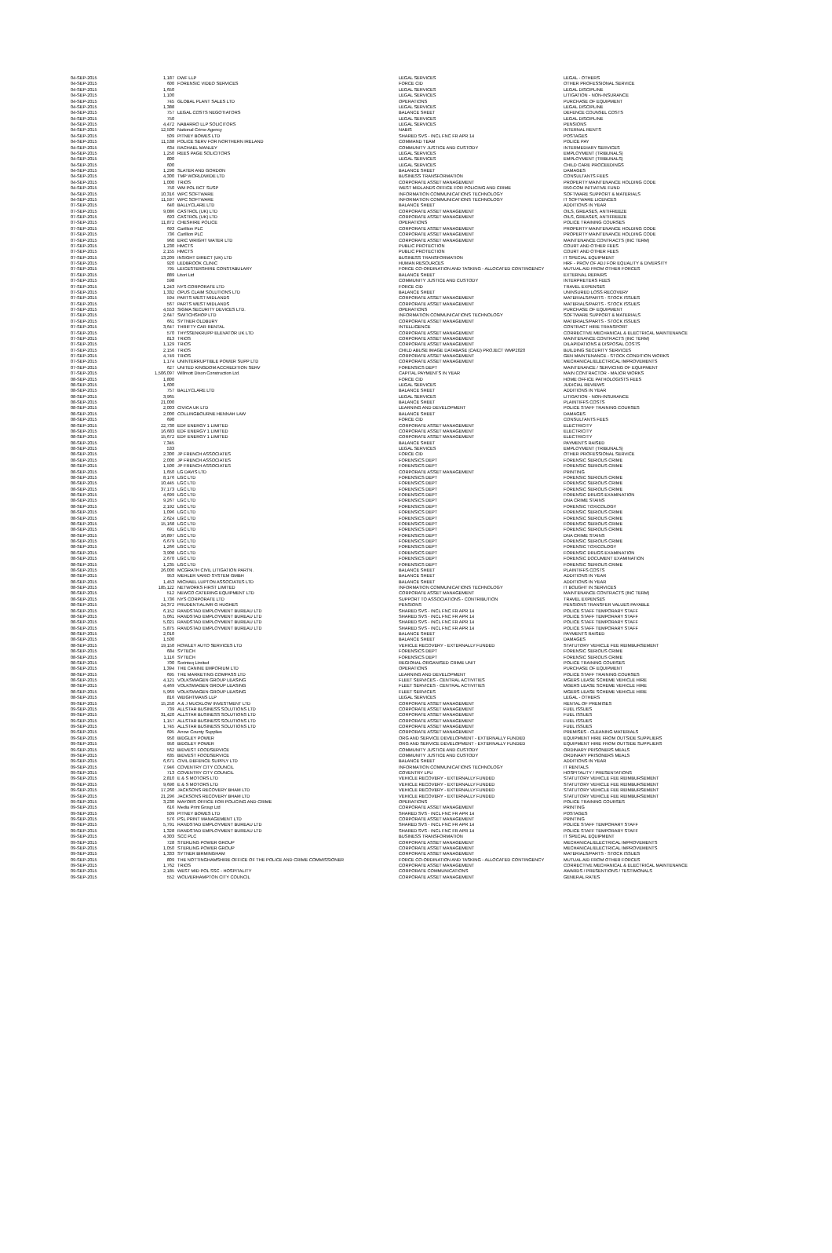| 04-SEP-2015 | 1,187 | DWF LLP | LEGAL SERVICES | LEGAL - OTHERS |
| 04-SEP-2015 | 600 | FORENSIC VIDEO SERVICES | FORCE CID | OTHER PROFESSIONAL SERVICE |
| 04-SEP-2015 | 1,650 | | LEGAL SERVICES | LEGAL DISCIPLINE |
| 04-SEP-2015 | 1,100 | | LEGAL SERVICES | LITIGATION - NON-INSURANCE |
| 04-SEP-2015 | 745 | GLOBAL PLANT SALES LTD | OPERATIONS | PURCHASE OF EQUIPMENT |
| 04-SEP-2015 | 1,388 | | LEGAL SERVICES | LEGAL DISCIPLINE |
| 04-SEP-2015 | 757 | LEGAL COSTS NEGOTIATORS | BALANCE SHEET | DEFENCE COUNSEL COSTS |
| 04-SEP-2015 | 750 | | LEGAL SERVICES | LEGAL DISCIPLINE |
| 04-SEP-2015 | 4,472 | NABARRO LLP SOLICITORS | LEGAL SERVICES | PENSIONS |
| 04-SEP-2015 | 12,500 | National Crime Agency | NABIS | INTERNAL RENTS |
| 04-SEP-2015 | 509 | PITNEY BOWES LTD | SHARED SVS - INCL FNC FR APR 14 | POSTAGES |
| 04-SEP-2015 | 11,538 | POLICE SERV FOR NORTHERN IRELAND | COMMAND TEAM | POLICE PAY |
| 04-SEP-2015 | 634 | RACHAEL MANLEY | COMMUNITY JUSTICE AND CUSTODY | INTERMEDIARY SERVICES |
| 04-SEP-2015 | 1,250 | REES PAGE SOLICITORS | LEGAL SERVICES | EMPLOYMENT (TRIBUNALS) |
| 04-SEP-2015 | 800 | | LEGAL SERVICES | EMPLOYMENT (TRIBUNALS) |
| 04-SEP-2015 | 600 | | LEGAL SERVICES | CHILD CARE PROCEEDINGS |
| 04-SEP-2015 | 1,290 | SLATER AND GORDON | BALANCE SHEET | DAMAGES |
| 04-SEP-2015 | 4,300 | TMP WORLDWIDE LTD | BUSINESS TRANSFORMATION | CONSULTANTS FEES |
| 04-SEP-2015 | 1,000 | TRIOS | CORPORATE ASSET MANAGEMENT | PROPERTY MAINTENANCE HOLDING CODE |
| 04-SEP-2015 | 750 | WM POL RCT SUSP | WEST MIDLANDS OFFICE FOR POLICING AND CRIME | R50-COM INITIATIVE FUND |
| 04-SEP-2015 | 10,316 | WPC SOFTWARE | INFORMATION COMMUNICATIONS TECHNOLOGY | SOFTWARE SUPPORT & MATERIALS |
| 04-SEP-2015 | 11,597 | WPC SOFTWARE | INFORMATION COMMUNICATIONS TECHNOLOGY | IT SOFTWARE LICENCES |
| 07-SEP-2015 | 640 | BALLYCLARE LTD | BALANCE SHEET | ADDITIONS IN YEAR |
| 07-SEP-2015 | 9,086 | CASTROL (UK) LTD | CORPORATE ASSET MANAGEMENT | OILS, GREASES, ANTIFREEZE |
| 07-SEP-2015 | 693 | CASTROL (UK) LTD | CORPORATE ASSET MANAGEMENT | OILS, GREASES, ANTIFREEZE |
| 07-SEP-2015 | 11,872 | CHESHIRE POLICE | OPERATIONS | POLICE TRAINING COURSES |
| 07-SEP-2015 | 693 | Carillion PLC | CORPORATE ASSET MANAGEMENT | PROPERTY MAINTENANCE HOLDING CODE |
| 07-SEP-2015 | 736 | Carillion PLC | CORPORATE ASSET MANAGEMENT | PROPERTY MAINTENANCE HOLDING CODE |
| 07-SEP-2015 | 960 | ERIC WRIGHT WATER LTD | CORPORATE ASSET MANAGEMENT | MAINTENANCE CONTRACTS (INC TERM) |
| 07-SEP-2015 | 1,230 | HMCTS | PUBLIC PROTECTION | COURT AND OTHER FEES |
| 07-SEP-2015 | 2,155 | HMCTS | PUBLIC PROTECTION | COURT AND OTHER FEES |
| 07-SEP-2015 | 13,209 | INSIGHT DIRECT (UK) LTD | BUSINESS TRANSFORMATION | IT SPECIAL EQUIPMENT |
| 07-SEP-2015 | 920 | LEDBROOK CLINIC | HUMAN RESOURCES | HRF - PROV OF ADJ FOR EQUALITY & DIVERSITY |
| 07-SEP-2015 | 795 | LEICESTERSHIRE CONSTABULARY | FORCE CO-ORDINATION AND TASKING - ALLOCATED CONTINGENCY | MUTUAL AID FROM OTHER FORCES |
| 07-SEP-2015 | 889 | Litori Ltd | BALANCE SHEET | EXTERNAL REPAIRS |
| 07-SEP-2015 | 598 | | COMMUNITY JUSTICE AND CUSTODY | INTERPRETERS FEES |
| 07-SEP-2015 | 1,243 | NYS CORPORATE LTD | FORCE CID | TRAVEL EXPENSES |
| 07-SEP-2015 | 1,332 | OPUS CLAIM SOLUTIONS LTD | BALANCE SHEET | UNINSURED LOSS RECOVERY |
| 07-SEP-2015 | 594 | PARTS WEST MIDLANDS | CORPORATE ASSET MANAGEMENT | MATERIALS/PARTS - STOCK ISSUES |
| 07-SEP-2015 | 567 | PARTS WEST MIDLANDS | CORPORATE ASSET MANAGEMENT | MATERIALS/PARTS - STOCK ISSUES |
| 07-SEP-2015 | 4,553 | SIGMA SECURITY DEVICES LTD. | OPERATIONS | PURCHASE OF EQUIPMENT |
| 07-SEP-2015 | 2,647 | SWITCHSHOP LTD | INFORMATION COMMUNICATIONS TECHNOLOGY | SOFTWARE SUPPORT & MATERIALS |
| 07-SEP-2015 | 661 | SYTNER OLDBURY | CORPORATE ASSET MANAGEMENT | MATERIALS/PARTS - STOCK ISSUES |
| 07-SEP-2015 | 3,647 | THRIFTY CAR RENTAL | INTELLIGENCE | CONTRACT HIRE TRANSPORT |
| 07-SEP-2015 | 570 | THYSSENKRUPP ELEVATOR UK LTD | CORPORATE ASSET MANAGEMENT | CORRECTIVE MECHANICAL & ELECTRICAL MAINTENANCE |
| 07-SEP-2015 | 813 | TRIOS | CORPORATE ASSET MANAGEMENT | MAINTENANCE CONTRACTS (INC TERM) |
| 07-SEP-2015 | 1,129 | TRIOS | CORPORATE ASSET MANAGEMENT | DILAPIDATIONS & DISPOSAL COSTS |
| 07-SEP-2015 | 2,156 | TRIOS | CHILD ABUSE IMAGE DATABASE (CAID) PROJECT WMP2020 | BUILDING SECURITY SERVICES |
| 07-SEP-2015 | 4,749 | TRIOS | CORPORATE ASSET MANAGEMENT | GEN MAINTENANCE - STOCK CONDITION WORKS |
| 07-SEP-2015 | 1,174 | UNINTERRUPTIBLE POWER SUPP LTD | CORPORATE ASSET MANAGEMENT | MECHANICAL/ELECTRICAL IMPROVEMENTS |
| 07-SEP-2015 | 627 | UNITED KINGDOM ACCREDITION SERV | FORENSICS DEPT | MAINTENANCE / SERVICING OF EQUIPMENT |
| 07-SEP-2015 | 1,506,097 | Willmott Dixon Construction Ltd. | CAPITAL PAYMENTS IN YEAR | MAIN CONTRACTOR - MAJOR WORKS |
| 08-SEP-2015 | 1,800 | | FORCE CID | HOME OFFICE PATHOLOGISTS FEES |
| 08-SEP-2015 | 1,600 | | LEGAL SERVICES | JUDICIAL REVIEWS |
| 08-SEP-2015 | 757 | BALLYCLARE LTD | BALANCE SHEET | ADDITIONS IN YEAR |
| 08-SEP-2015 | 3,965 | | LEGAL SERVICES | LITIGATION - NON-INSURANCE |
| 08-SEP-2015 | 21,000 | | BALANCE SHEET | PLAINTIFFS COSTS |
| 08-SEP-2015 | 2,003 | CIVICA UK LTD | LEARNING AND DEVELOPMENT | POLICE STAFF TRAINING COURSES |
| 08-SEP-2015 | 2,000 | COLLINGBOURNE HENNAH LAW | BALANCE SHEET | DAMAGES |
| 08-SEP-2015 | 690 | | FORCE CID | CONSULTANTS FEES |
| 08-SEP-2015 | 22,730 | EDF ENERGY 1 LIMITED | CORPORATE ASSET MANAGEMENT | ELECTRICITY |
| 08-SEP-2015 | 16,683 | EDF ENERGY 1 LIMITED | CORPORATE ASSET MANAGEMENT | ELECTRICITY |
| 08-SEP-2015 | 15,672 | EDF ENERGY 1 LIMITED | CORPORATE ASSET MANAGEMENT | ELECTRICITY |
| 08-SEP-2015 | 7,345 | | BALANCE SHEET | PAYMENTS RAISED |
| 08-SEP-2015 | 533 | | LEGAL SERVICES | EMPLOYMENT (TRIBUNALS) |
| 08-SEP-2015 | 2,300 | JP FRENCH ASSOCIATES | FORCE CID | OTHER PROFESSIONAL SERVICE |
| 08-SEP-2015 | 2,000 | JP FRENCH ASSOCIATES | FORENSICS DEPT | FORENSIC SERIOUS CRIME |
| 08-SEP-2015 | 1,500 | JP FRENCH ASSOCIATES | FORENSICS DEPT | FORENSIC SERIOUS CRIME |
| 08-SEP-2015 | 1,650 | LG DAVIS LTD | CORPORATE ASSET MANAGEMENT | PRINTING |
| 08-SEP-2015 | 8,176 | LGC LTD | FORENSICS DEPT | FORENSIC SERIOUS CRIME |
| 08-SEP-2015 | 10,445 | LGC LTD | FORENSICS DEPT | FORENSIC SERIOUS CRIME |
| 08-SEP-2015 | 37,173 | LGC LTD | FORENSICS DEPT | FORENSIC SERIOUS CRIME |
| 08-SEP-2015 | 4,699 | LGC LTD | FORENSICS DEPT | FORENSIC DRUGS EXAMINATION |
| 08-SEP-2015 | 9,267 | LGC LTD | FORENSICS DEPT | DNA CRIME STAINS |
| 08-SEP-2015 | 2,192 | LGC LTD | FORENSICS DEPT | FORENSIC TOXICOLOGY |
| 08-SEP-2015 | 1,096 | LGC LTD | FORENSICS DEPT | FORENSIC SERIOUS CRIME |
| 08-SEP-2015 | 2,624 | LGC LTD | FORENSICS DEPT | FORENSIC SERIOUS CRIME |
| 08-SEP-2015 | 15,168 | LGC LTD | FORENSICS DEPT | FORENSIC SERIOUS CRIME |
| 08-SEP-2015 | 691 | LGC LTD | FORENSICS DEPT | FORENSIC SERIOUS CRIME |
| 08-SEP-2015 | 16,897 | LGC LTD | FORENSICS DEPT | DNA CRIME STAINS |
| 08-SEP-2015 | 6,679 | LGC LTD | FORENSICS DEPT | FORENSIC SERIOUS CRIME |
| 08-SEP-2015 | 1,266 | LGC LTD | FORENSICS DEPT | FORENSIC TOXICOLOGY |
| 08-SEP-2015 | 3,908 | LGC LTD | FORENSICS DEPT | FORENSIC DRUGS EXAMINATION |
| 08-SEP-2015 | 2,670 | LGC LTD | FORENSICS DEPT | FORENSIC DOCUMENT EXAMINATION |
| 08-SEP-2015 | 1,235 | LGC LTD | FORENSICS DEPT | FORENSIC SERIOUS CRIME |
| 08-SEP-2015 | 26,000 | MCGRATH CIVIL LITIGATION PARTN. | BALANCE SHEET | PLAINTIFFS COSTS |
| 08-SEP-2015 | 953 | MEHLER VARIO SYSTEM GMBH | BALANCE SHEET | ADDITIONS IN YEAR |
| 08-SEP-2015 | 1,453 | MICHAEL LUPTON ASSOCIATES LTD | BALANCE SHEET | ADDITIONS IN YEAR |
| 08-SEP-2015 | 185,122 | NETWORKS FIRST LIMITED | INFORMATION COMMUNICATIONS TECHNOLOGY | IT BOUGHT IN SERVICES |
| 08-SEP-2015 | 512 | NEWCO CATERING EQUIPMENT LTD | CORPORATE ASSET MANAGEMENT | MAINTENANCE CONTRACTS (INC TERM) |
| 08-SEP-2015 | 1,736 | NYS CORPORATE LTD | SUPPORT TO ASSOCIATIONS - CONTRIBUTION | TRAVEL EXPENSES |
| 08-SEP-2015 | 24,372 | PRUDENTIAL/MR G HUGHES | PENSIONS | PENSIONS TRANSFER VALUES PAYABLE |
| 08-SEP-2015 | 6,152 | RANDSTAD EMPLOYMENT BUREAU LTD | SHARED SVS - INCL FNC FR APR 14 | POLICE STAFF TEMPORARY STAFF |
| 08-SEP-2015 | 5,061 | RANDSTAD EMPLOYMENT BUREAU LTD | SHARED SVS - INCL FNC FR APR 14 | POLICE STAFF TEMPORARY STAFF |
| 08-SEP-2015 | 5,021 | RANDSTAD EMPLOYMENT BUREAU LTD | SHARED SVS - INCL FNC FR APR 14 | POLICE STAFF TEMPORARY STAFF |
| 08-SEP-2015 | 5,875 | RANDSTAD EMPLOYMENT BUREAU LTD | SHARED SVS - INCL FNC FR APR 14 | POLICE STAFF TEMPORARY STAFF |
| 08-SEP-2015 | 2,010 | | BALANCE SHEET | PAYMENTS RAISED |
| 08-SEP-2015 | 1,500 | | BALANCE SHEET | DAMAGES |
| 08-SEP-2015 | 19,150 | ROWLEY AUTO SERVICES LTD | VEHICLE RECOVERY - EXTERNALLY FUNDED | STATUTORY VEHICLE FEE REIMBURSEMENT |
| 08-SEP-2015 | 684 | SYTECH | FORENSICS DEPT | FORENSIC SERIOUS CRIME |
| 08-SEP-2015 | 1,116 | SYTECH | FORENSICS DEPT | FORENSIC SERIOUS CRIME |
| 08-SEP-2015 | 700 | Sorinteq Limited | REGIONAL ORGANISED CRIME UNIT | POLICE TRAINING COURSES |
| 08-SEP-2015 | 1,394 | THE CANINE EMPORIUM LTD | OPERATIONS | PURCHASE OF EQUIPMENT |
| 08-SEP-2015 | 695 | THE MARKETING COMPASS LTD | LEARNING AND DEVELOPMENT | POLICE STAFF TRAINING COURSES |
| 08-SEP-2015 | 4,121 | VOLKSWAGEN GROUP LEASING | FLEET SERVICES - CENTRAL ACTIVITIES | MGERS LEASE SCHEME VEHICLE HIRE |
| 08-SEP-2015 | 4,469 | VOLKSWAGEN GROUP LEASING | FLEET SERVICES - CENTRAL ACTIVITIES | MGERS LEASE SCHEME VEHICLE HIRE |
| 08-SEP-2015 | 5,969 | VOLKSWAGEN GROUP LEASING | FLEET SERVICES | MGERS LEASE SCHEME VEHICLE HIRE |
| 08-SEP-2015 | 816 | WEIGHTMANS LLP | LEGAL SERVICES | LEGAL - OTHERS |
| 09-SEP-2015 | 15,250 | A & J MUCKLOW INVESTMENT LTD | CORPORATE ASSET MANAGEMENT | RENTAL OF PREMISES |
| 09-SEP-2015 | 739 | ALLSTAR BUSINESS SOLUTIONS LTD | CORPORATE ASSET MANAGEMENT | FUEL ISSUES |
| 09-SEP-2015 | 31,420 | ALLSTAR BUSINESS SOLUTIONS LTD | CORPORATE ASSET MANAGEMENT | FUEL ISSUES |
| 09-SEP-2015 | 1,157 | ALLSTAR BUSINESS SOLUTIONS LTD | CORPORATE ASSET MANAGEMENT | FUEL ISSUES |
| 09-SEP-2015 | 1,745 | ALLSTAR BUSINESS SOLUTIONS LTD | CORPORATE ASSET MANAGEMENT | FUEL ISSUES |
| 09-SEP-2015 | 695 | Arrow County Supplies | CORPORATE ASSET MANAGEMENT | PREMISES - CLEANING MATERIALS |
| 09-SEP-2015 | 950 | BIDGLEY POWER | ORG AND SERVICE DEVELOPMENT - EXTERNALLY FUNDED | EQUIPMENT HIRE FROM OUTSIDE SUPPLIERS |
| 09-SEP-2015 | 950 | BIDGLEY POWER | ORG AND SERVICE DEVELOPMENT - EXTERNALLY FUNDED | EQUIPMENT HIRE FROM OUTSIDE SUPPLIERS |
| 09-SEP-2015 | 562 | BIDVEST FOODSERVICE | COMMUNITY JUSTICE AND CUSTODY | ORDINARY PRISONERS MEALS |
| 09-SEP-2015 | 635 | BIDVEST FOODSERVICE | COMMUNITY JUSTICE AND CUSTODY | ORDINARY PRISONERS MEALS |
| 09-SEP-2015 | 6,671 | CIVIL DEFENCE SUPPLY LTD | BALANCE SHEET | ADDITIONS IN YEAR |
| 09-SEP-2015 | 7,946 | COVENTRY CITY COUNCIL | INFORMATION COMMUNICATIONS TECHNOLOGY | IT RENTALS |
| 09-SEP-2015 | 713 | COVENTRY CITY COUNCIL | COVENTRY LPU | HOSPITALITY / PRESENTATIONS |
| 09-SEP-2015 | 2,810 | E & S MOTORS LTD | VEHICLE RECOVERY - EXTERNALLY FUNDED | STATUTORY VEHICLE FEE REIMBURSEMENT |
| 09-SEP-2015 | 9,690 | E & S MOTORS LTD | VEHICLE RECOVERY - EXTERNALLY FUNDED | STATUTORY VEHICLE FEE REIMBURSEMENT |
| 09-SEP-2015 | 17,260 | JACKSONS RECOVERY BHAM LTD | VEHICLE RECOVERY - EXTERNALLY FUNDED | STATUTORY VEHICLE FEE REIMBURSEMENT |
| 09-SEP-2015 | 21,296 | JACKSONS RECOVERY BHAM LTD | VEHICLE RECOVERY - EXTERNALLY FUNDED | STATUTORY VEHICLE FEE REIMBURSEMENT |
| 09-SEP-2015 | 3,230 | MAYORS OFFICE FOR POLICING AND CRIME | OPERATIONS | POLICE TRAINING COURSES |
| 09-SEP-2015 | 616 | Media Print Group Ltd | CORPORATE ASSET MANAGEMENT | PRINTING |
| 09-SEP-2015 | 509 | PITNEY BOWES LTD | SHARED SVS - INCL FNC FR APR 14 | POSTAGES |
| 09-SEP-2015 | 576 | PSL PRINT MANAGEMENT LTD | CORPORATE ASSET MANAGEMENT | PRINTING |
| 09-SEP-2015 | 5,791 | RANDSTAD EMPLOYMENT BUREAU LTD | SHARED SVS - INCL FNC FR APR 14 | POLICE STAFF TEMPORARY STAFF |
| 09-SEP-2015 | 1,328 | RANDSTAD EMPLOYMENT BUREAU LTD | SHARED SVS - INCL FNC FR APR 14 | POLICE STAFF TEMPORARY STAFF |
| 09-SEP-2015 | 4,303 | SCC PLC | BUSINESS TRANSFORMATION | IT SPECIAL EQUIPMENT |
| 09-SEP-2015 | 728 | STERLING POWER GROUP | CORPORATE ASSET MANAGEMENT | MECHANICAL/ELECTRICAL IMPROVEMENTS |
| 09-SEP-2015 | 1,050 | STERLING POWER GROUP | CORPORATE ASSET MANAGEMENT | MECHANICAL/ELECTRICAL IMPROVEMENTS |
| 09-SEP-2015 | 1,333 | SYTNER BIRMINGHAM | CORPORATE ASSET MANAGEMENT | MATERIALS/PARTS - STOCK ISSUES |
| 09-SEP-2015 | 809 | THE NOTTINGHAMSHIRE OFFICE OF THE POLICE AND CRIME COMMISSIONER | FORCE CO-ORDINATION AND TASKING - ALLOCATED CONTINGENCY | MUTUAL AID FROM OTHER FORCES |
| 09-SEP-2015 | 1,762 | TRIOS | CORPORATE ASSET MANAGEMENT | CORRECTIVE MECHANICAL & ELECTRICAL MAINTENANCE |
| 09-SEP-2015 | 2,185 | WEST MID POL SSC - HOSPITALITY | CORPORATE COMMUNICATIONS | AWARDS / PRESENTIONS / TESTIMONALS |
| 09-SEP-2015 | 552 | WOLVERHAMPTON CITY COUNCIL | CORPORATE ASSET MANAGEMENT | GENERAL RATES |